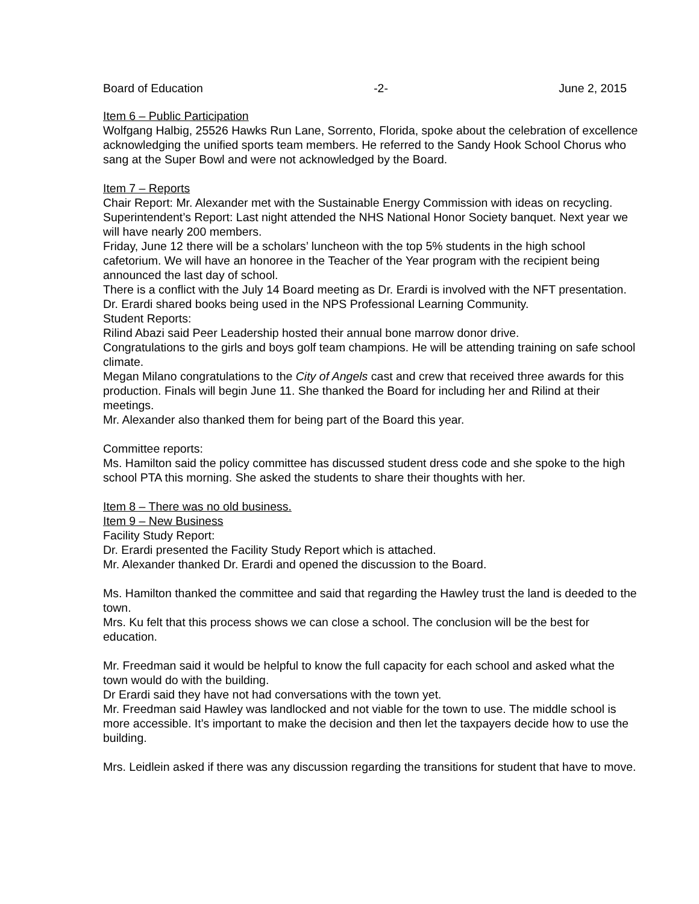Board of Education -2- June 2, 2015
Item 6 – Public Participation
Wolfgang Halbig, 25526 Hawks Run Lane, Sorrento, Florida, spoke about the celebration of excellence acknowledging the unified sports team members. He referred to the Sandy Hook School Chorus who sang at the Super Bowl and were not acknowledged by the Board.
Item 7 – Reports
Chair Report: Mr. Alexander met with the Sustainable Energy Commission with ideas on recycling.
Superintendent’s Report: Last night attended the NHS National Honor Society banquet. Next year we will have nearly 200 members.
Friday, June 12 there will be a scholars’ luncheon with the top 5% students in the high school cafetorium. We will have an honoree in the Teacher of the Year program with the recipient being announced the last day of school.
There is a conflict with the July 14 Board meeting as Dr. Erardi is involved with the NFT presentation.
Dr. Erardi shared books being used in the NPS Professional Learning Community.
Student Reports:
Rilind Abazi said Peer Leadership hosted their annual bone marrow donor drive.
Congratulations to the girls and boys golf team champions. He will be attending training on safe school climate.
Megan Milano congratulations to the City of Angels cast and crew that received three awards for this production. Finals will begin June 11. She thanked the Board for including her and Rilind at their meetings.
Mr. Alexander also thanked them for being part of the Board this year.
Committee reports:
Ms. Hamilton said the policy committee has discussed student dress code and she spoke to the high school PTA this morning. She asked the students to share their thoughts with her.
Item 8 – There was no old business.
Item 9 – New Business
Facility Study Report:
Dr. Erardi presented the Facility Study Report which is attached.
Mr. Alexander thanked Dr. Erardi and opened the discussion to the Board.
Ms. Hamilton thanked the committee and said that regarding the Hawley trust the land is deeded to the town.
Mrs. Ku felt that this process shows we can close a school. The conclusion will be the best for education.
Mr. Freedman said it would be helpful to know the full capacity for each school and asked what the town would do with the building.
Dr Erardi said they have not had conversations with the town yet.
Mr. Freedman said Hawley was landlocked and not viable for the town to use. The middle school is more accessible. It’s important to make the decision and then let the taxpayers decide how to use the building.
Mrs. Leidlein asked if there was any discussion regarding the transitions for student that have to move.